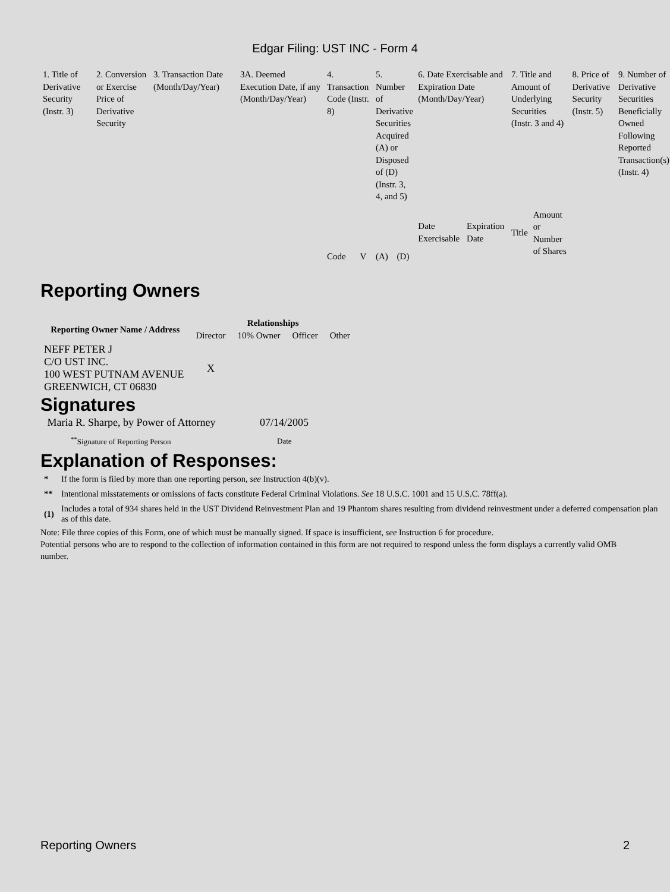Edgar Filing: UST INC - Form 4
| 1. Title of Derivative Security (Instr. 3) | 2. Conversion or Exercise Price of Derivative Security | 3. Transaction Date (Month/Day/Year) | 3A. Deemed Execution Date, if any (Month/Day/Year) | 4. Transaction Code (Instr. 8) | | 5. Number of Derivative Securities Acquired (A) or Disposed of (D) (Instr. 3, 4, and 5) | | 6. Date Exercisable and Expiration Date (Month/Day/Year) | | 7. Title and Amount of Underlying Securities (Instr. 3 and 4) | | 8. Price of Derivative Security (Instr. 5) | 9. Number of Derivative Securities Beneficially Owned Following Reported Transaction(s) (Instr. 4) |
| | | | | Code | V | (A) | (D) | Date Exercisable | Expiration Date | Title | Amount or Number of Shares | | |
Reporting Owners
| Reporting Owner Name / Address | Relationships | | | |
| --- | --- | --- | --- | --- |
| | Director | 10% Owner | Officer | Other |
| NEFF PETER J C/O UST INC. 100 WEST PUTNAM AVENUE GREENWICH, CT 06830 | X | | | |
Signatures
| Maria R. Sharpe, by Power of Attorney | 07/14/2005 |
| <sup>**</sup> Signature of Reporting Person | Date |
Explanation of Responses:
| * | If the form is filed by more than one reporting person, see Instruction 4(b)(v). |
| ** | Intentional misstatements or omissions of facts constitute Federal Criminal Violations. See 18 U.S.C. 1001 and 15 U.S.C. 78ff(a). |
| (1) | Includes a total of 934 shares held in the UST Dividend Reinvestment Plan and 19 Phantom shares resulting from dividend reinvestment under a deferred compensation plan as of this date. |
Note: File three copies of this Form, one of which must be manually signed. If space is insufficient, see Instruction 6 for procedure.
Potential persons who are to respond to the collection of information contained in this form are not required to respond unless the form displays a currently valid OMB number.
Reporting Owners 2